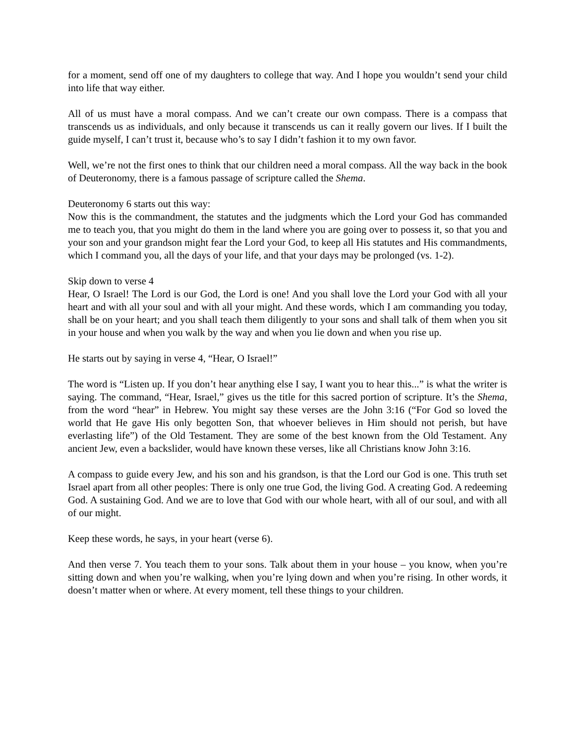for a moment, send off one of my daughters to college that way. And I hope you wouldn’t send your child into life that way either.
All of us must have a moral compass. And we can’t create our own compass. There is a compass that transcends us as individuals, and only because it transcends us can it really govern our lives. If I built the guide myself, I can’t trust it, because who’s to say I didn’t fashion it to my own favor.
Well, we’re not the first ones to think that our children need a moral compass. All the way back in the book of Deuteronomy, there is a famous passage of scripture called the Shema.
Deuteronomy 6 starts out this way:
Now this is the commandment, the statutes and the judgments which the Lord your God has commanded me to teach you, that you might do them in the land where you are going over to possess it, so that you and your son and your grandson might fear the Lord your God, to keep all His statutes and His commandments, which I command you, all the days of your life, and that your days may be prolonged (vs. 1-2).
Skip down to verse 4
Hear, O Israel! The Lord is our God, the Lord is one! And you shall love the Lord your God with all your heart and with all your soul and with all your might. And these words, which I am commanding you today, shall be on your heart; and you shall teach them diligently to your sons and shall talk of them when you sit in your house and when you walk by the way and when you lie down and when you rise up.
He starts out by saying in verse 4, “Hear, O Israel!”
The word is “Listen up. If you don’t hear anything else I say, I want you to hear this...” is what the writer is saying. The command, “Hear, Israel,” gives us the title for this sacred portion of scripture. It’s the Shema, from the word “hear” in Hebrew. You might say these verses are the John 3:16 (“For God so loved the world that He gave His only begotten Son, that whoever believes in Him should not perish, but have everlasting life”) of the Old Testament. They are some of the best known from the Old Testament. Any ancient Jew, even a backslider, would have known these verses, like all Christians know John 3:16.
A compass to guide every Jew, and his son and his grandson, is that the Lord our God is one. This truth set Israel apart from all other peoples: There is only one true God, the living God. A creating God. A redeeming God. A sustaining God. And we are to love that God with our whole heart, with all of our soul, and with all of our might.
Keep these words, he says, in your heart (verse 6).
And then verse 7. You teach them to your sons. Talk about them in your house – you know, when you’re sitting down and when you’re walking, when you’re lying down and when you’re rising. In other words, it doesn’t matter when or where. At every moment, tell these things to your children.